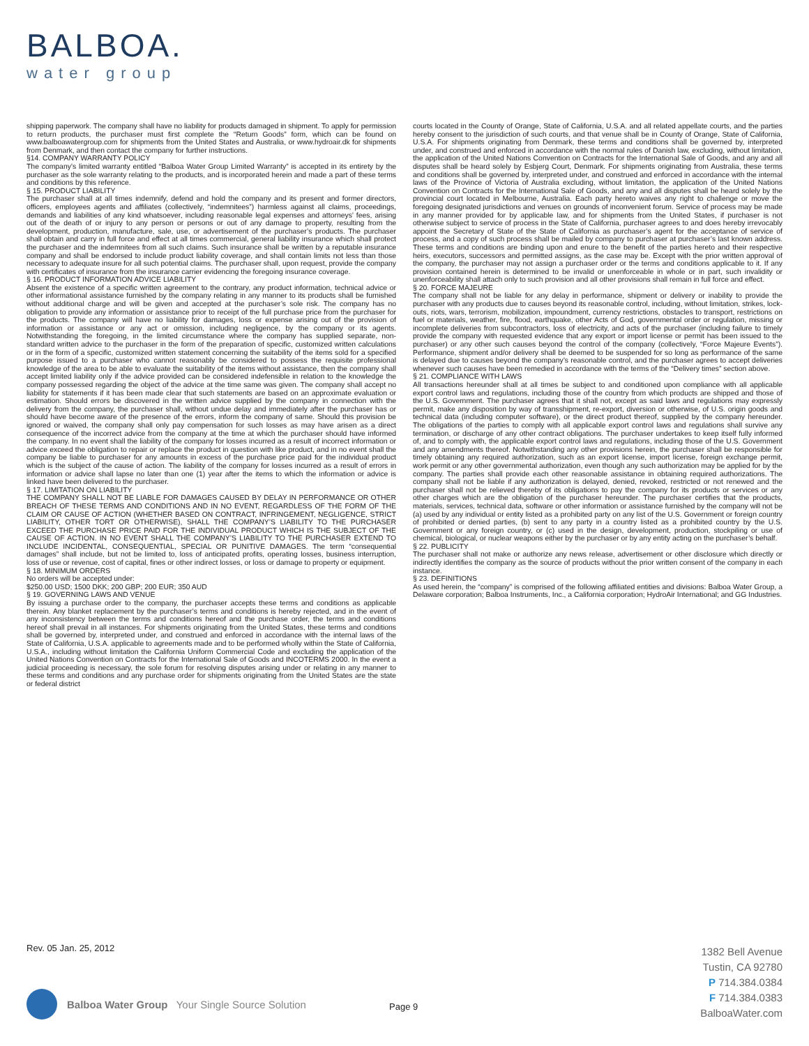BALBOA.
water group
shipping paperwork. The company shall have no liability for products damaged in shipment. To apply for permission to return products, the purchaser must first complete the “Return Goods” form, which can be found on www.balboawatergroup.com for shipments from the United States and Australia, or www.hydroair.dk for shipments from Denmark, and then contact the company for further instructions.
§14. COMPANY WARRANTY POLICY
The company’s limited warranty entitled “Balboa Water Group Limited Warranty” is accepted in its entirety by the purchaser as the sole warranty relating to the products, and is incorporated herein and made a part of these terms and conditions by this reference.
§ 15. PRODUCT LIABILITY
The purchaser shall at all times indemnify, defend and hold the company and its present and former directors, officers, employees agents and affiliates (collectively, “indemnitees”) harmless against all claims, proceedings, demands and liabilities of any kind whatsoever, including reasonable legal expenses and attorneys’ fees, arising out of the death of or injury to any person or persons or out of any damage to property, resulting from the development, production, manufacture, sale, use, or advertisement of the purchaser’s products. The purchaser shall obtain and carry in full force and effect at all times commercial, general liability insurance which shall protect the purchaser and the indemnitees from all such claims. Such insurance shall be written by a reputable insurance company and shall be endorsed to include product liability coverage, and shall contain limits not less than those necessary to adequate insure for all such potential claims. The purchaser shall, upon request, provide the company with certificates of insurance from the insurance carrier evidencing the foregoing insurance coverage.
§ 16. PRODUCT INFORMATION ADVICE LIABILITY
Absent the existence of a specific written agreement to the contrary, any product information, technical advice or other informational assistance furnished by the company relating in any manner to its products shall be furnished without additional charge and will be given and accepted at the purchaser’s sole risk. The company has no obligation to provide any information or assistance prior to receipt of the full purchase price from the purchaser for the products. The company will have no liability for damages, loss or expense arising out of the provision of information or assistance or any act or omission, including negligence, by the company or its agents. Notwithstanding the foregoing, in the limited circumstance where the company has supplied separate, non-standard written advice to the purchaser in the form of the preparation of specific, customized written calculations or in the form of a specific, customized written statement concerning the suitability of the items sold for a specified purpose issued to a purchaser who cannot reasonably be considered to possess the requisite professional knowledge of the area to be able to evaluate the suitability of the items without assistance, then the company shall accept limited liability only if the advice provided can be considered indefensible in relation to the knowledge the company possessed regarding the object of the advice at the time same was given. The company shall accept no liability for statements if it has been made clear that such statements are based on an approximate evaluation or estimation. Should errors be discovered in the written advice supplied by the company in connection with the delivery from the company, the purchaser shall, without undue delay and immediately after the purchaser has or should have become aware of the presence of the errors, inform the company of same. Should this provision be ignored or waived, the company shall only pay compensation for such losses as may have arisen as a direct consequence of the incorrect advice from the company at the time at which the purchaser should have informed the company. In no event shall the liability of the company for losses incurred as a result of incorrect information or advice exceed the obligation to repair or replace the product in question with like product, and in no event shall the company be liable to purchaser for any amounts in excess of the purchase price paid for the individual product which is the subject of the cause of action. The liability of the company for losses incurred as a result of errors in information or advice shall lapse no later than one (1) year after the items to which the information or advice is linked have been delivered to the purchaser.
§ 17. LIMITATION ON LIABILITY
THE COMPANY SHALL NOT BE LIABLE FOR DAMAGES CAUSED BY DELAY IN PERFORMANCE OR OTHER BREACH OF THESE TERMS AND CONDITIONS AND IN NO EVENT, REGARDLESS OF THE FORM OF THE CLAIM OR CAUSE OF ACTION (WHETHER BASED ON CONTRACT, INFRINGEMENT, NEGLIGENCE, STRICT LIABILITY, OTHER TORT OR OTHERWISE), SHALL THE COMPANY’S LIABILITY TO THE PURCHASER EXCEED THE PURCHASE PRICE PAID FOR THE INDIVIDUAL PRODUCT WHICH IS THE SUBJECT OF THE CAUSE OF ACTION. IN NO EVENT SHALL THE COMPANY’S LIABILITY TO THE PURCHASER EXTEND TO INCLUDE INCIDENTAL, CONSEQUENTIAL, SPECIAL OR PUNITIVE DAMAGES. The term “consequential damages” shall include, but not be limited to, loss of anticipated profits, operating losses, business interruption, loss of use or revenue, cost of capital, fines or other indirect losses, or loss or damage to property or equipment.
§ 18. MINIMUM ORDERS
No orders will be accepted under:
$250.00 USD; 1500 DKK; 200 GBP; 200 EUR; 350 AUD
§ 19. GOVERNING LAWS AND VENUE
By issuing a purchase order to the company, the purchaser accepts these terms and conditions as applicable therein. Any blanket replacement by the purchaser’s terms and conditions is hereby rejected, and in the event of any inconsistency between the terms and conditions hereof and the purchase order, the terms and conditions hereof shall prevail in all instances. For shipments originating from the United States, these terms and conditions shall be governed by, interpreted under, and construed and enforced in accordance with the internal laws of the State of California, U.S.A. applicable to agreements made and to be performed wholly within the State of California, U.S.A., including without limitation the California Uniform Commercial Code and excluding the application of the United Nations Convention on Contracts for the International Sale of Goods and INCOTERMS 2000. In the event a judicial proceeding is necessary, the sole forum for resolving disputes arising under or relating in any manner to these terms and conditions and any purchase order for shipments originating from the United States are the state or federal district
courts located in the County of Orange, State of California, U.S.A. and all related appellate courts, and the parties hereby consent to the jurisdiction of such courts, and that venue shall be in County of Orange, State of California, U.S.A. For shipments originating from Denmark, these terms and conditions shall be governed by, interpreted under, and construed and enforced in accordance with the normal rules of Danish law, excluding, without limitation, the application of the United Nations Convention on Contracts for the International Sale of Goods, and any and all disputes shall be heard solely by Esbjerg Court, Denmark. For shipments originating from Australia, these terms and conditions shall be governed by, interpreted under, and construed and enforced in accordance with the internal laws of the Province of Victoria of Australia excluding, without limitation, the application of the United Nations Convention on Contracts for the International Sale of Goods, and any and all disputes shall be heard solely by the provincial court located in Melbourne, Australia. Each party hereto waives any right to challenge or move the foregoing designated jurisdictions and venues on grounds of inconvenient forum. Service of process may be made in any manner provided for by applicable law, and for shipments from the United States, if purchaser is not otherwise subject to service of process in the State of California, purchaser agrees to and does hereby irrevocably appoint the Secretary of State of the State of California as purchaser’s agent for the acceptance of service of process, and a copy of such process shall be mailed by company to purchaser at purchaser’s last known address. These terms and conditions are binding upon and enure to the benefit of the parties hereto and their respective heirs, executors, successors and permitted assigns, as the case may be. Except with the prior written approval of the company, the purchaser may not assign a purchaser order or the terms and conditions applicable to it. If any provision contained herein is determined to be invalid or unenforceable in whole or in part, such invalidity or unenforceability shall attach only to such provision and all other provisions shall remain in full force and effect.
§ 20. FORCE MAJEURE
The company shall not be liable for any delay in performance, shipment or delivery or inability to provide the purchaser with any products due to causes beyond its reasonable control, including, without limitation, strikes, lock-outs, riots, wars, terrorism, mobilization, impoundment, currency restrictions, obstacles to transport, restrictions on fuel or materials, weather, fire, flood, earthquake, other Acts of God, governmental order or regulation, missing or incomplete deliveries from subcontractors, loss of electricity, and acts of the purchaser (including failure to timely provide the company with requested evidence that any export or import license or permit has been issued to the purchaser) or any other such causes beyond the control of the company (collectively, “Force Majeure Events”). Performance, shipment and/or delivery shall be deemed to be suspended for so long as performance of the same is delayed due to causes beyond the company’s reasonable control, and the purchaser agrees to accept deliveries whenever such causes have been remedied in accordance with the terms of the “Delivery times” section above.
§ 21. COMPLIANCE WITH LAWS
All transactions hereunder shall at all times be subject to and conditioned upon compliance with all applicable export control laws and regulations, including those of the country from which products are shipped and those of the U.S. Government. The purchaser agrees that it shall not, except as said laws and regulations may expressly permit, make any disposition by way of transshipment, re-export, diversion or otherwise, of U.S. origin goods and technical data (including computer software), or the direct product thereof, supplied by the company hereunder. The obligations of the parties to comply with all applicable export control laws and regulations shall survive any termination, or discharge of any other contract obligations. The purchaser undertakes to keep itself fully informed of, and to comply with, the applicable export control laws and regulations, including those of the U.S. Government and any amendments thereof. Notwithstanding any other provisions herein, the purchaser shall be responsible for timely obtaining any required authorization, such as an export license, import license, foreign exchange permit, work permit or any other governmental authorization, even though any such authorization may be applied for by the company. The parties shall provide each other reasonable assistance in obtaining required authorizations. The company shall not be liable if any authorization is delayed, denied, revoked, restricted or not renewed and the purchaser shall not be relieved thereby of its obligations to pay the company for its products or services or any other charges which are the obligation of the purchaser hereunder. The purchaser certifies that the products, materials, services, technical data, software or other information or assistance furnished by the company will not be (a) used by any individual or entity listed as a prohibited party on any list of the U.S. Government or foreign country of prohibited or denied parties, (b) sent to any party in a country listed as a prohibited country by the U.S. Government or any foreign country, or (c) used in the design, development, production, stockpiling or use of chemical, biological, or nuclear weapons either by the purchaser or by any entity acting on the purchaser’s behalf.
§ 22. PUBLICITY
The purchaser shall not make or authorize any news release, advertisement or other disclosure which directly or indirectly identifies the company as the source of products without the prior written consent of the company in each instance.
§ 23. DEFINITIONS
As used herein, the “company” is comprised of the following affiliated entities and divisions: Balboa Water Group, a Delaware corporation; Balboa Instruments, Inc., a California corporation; HydroAir International; and GG Industries.
Rev. 05 Jan. 25, 2012
Balboa Water Group Your Single Source Solution
Page 9
1382 Bell Avenue
Tustin, CA 92780
P 714.384.0384
F 714.384.0383
BalboaWater.com